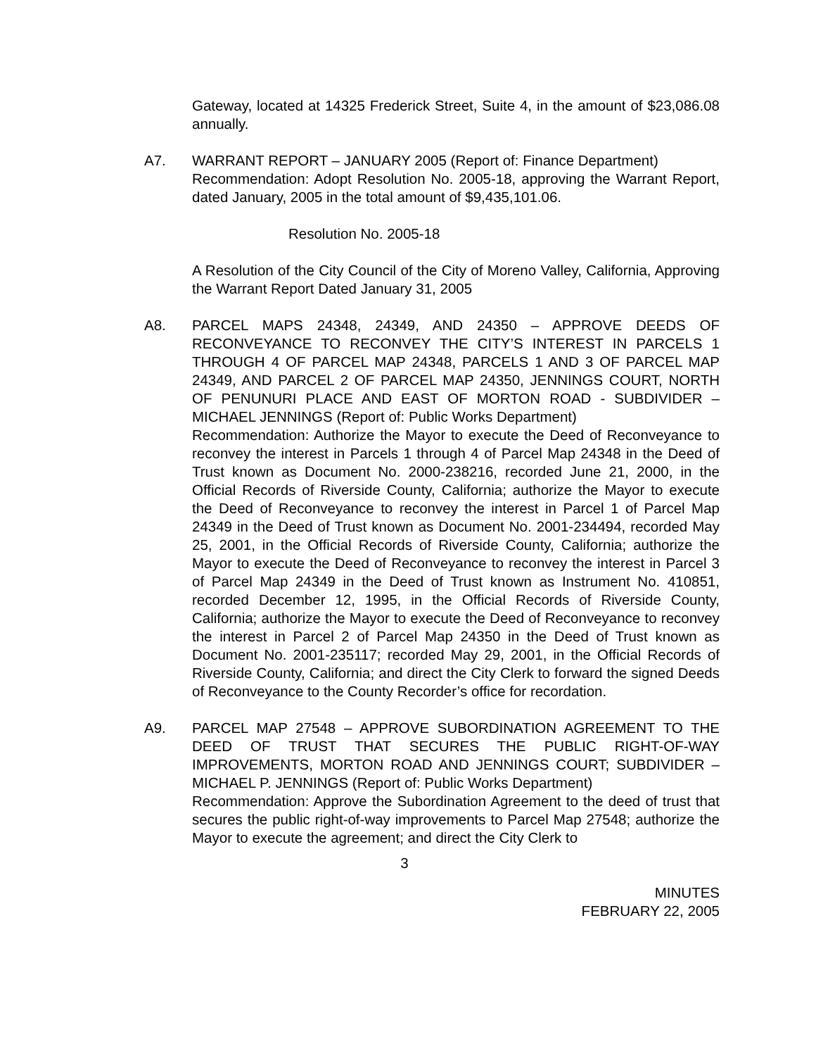Gateway, located at 14325 Frederick Street, Suite 4, in the amount of $23,086.08 annually.
A7. WARRANT REPORT – JANUARY 2005 (Report of: Finance Department)
Recommendation: Adopt Resolution No. 2005-18, approving the Warrant Report, dated January, 2005 in the total amount of $9,435,101.06.
Resolution No. 2005-18
A Resolution of the City Council of the City of Moreno Valley, California, Approving the Warrant Report Dated January 31, 2005
A8. PARCEL MAPS 24348, 24349, AND 24350 – APPROVE DEEDS OF RECONVEYANCE TO RECONVEY THE CITY’S INTEREST IN PARCELS 1 THROUGH 4 OF PARCEL MAP 24348, PARCELS 1 AND 3 OF PARCEL MAP 24349, AND PARCEL 2 OF PARCEL MAP 24350, JENNINGS COURT, NORTH OF PENUNURI PLACE AND EAST OF MORTON ROAD - SUBDIVIDER – MICHAEL JENNINGS (Report of: Public Works Department)
Recommendation: Authorize the Mayor to execute the Deed of Reconveyance to reconvey the interest in Parcels 1 through 4 of Parcel Map 24348 in the Deed of Trust known as Document No. 2000-238216, recorded June 21, 2000, in the Official Records of Riverside County, California; authorize the Mayor to execute the Deed of Reconveyance to reconvey the interest in Parcel 1 of Parcel Map 24349 in the Deed of Trust known as Document No. 2001-234494, recorded May 25, 2001, in the Official Records of Riverside County, California; authorize the Mayor to execute the Deed of Reconveyance to reconvey the interest in Parcel 3 of Parcel Map 24349 in the Deed of Trust known as Instrument No. 410851, recorded December 12, 1995, in the Official Records of Riverside County, California; authorize the Mayor to execute the Deed of Reconveyance to reconvey the interest in Parcel 2 of Parcel Map 24350 in the Deed of Trust known as Document No. 2001-235117; recorded May 29, 2001, in the Official Records of Riverside County, California; and direct the City Clerk to forward the signed Deeds of Reconveyance to the County Recorder’s office for recordation.
A9. PARCEL MAP 27548 – APPROVE SUBORDINATION AGREEMENT TO THE DEED OF TRUST THAT SECURES THE PUBLIC RIGHT-OF-WAY IMPROVEMENTS, MORTON ROAD AND JENNINGS COURT; SUBDIVIDER – MICHAEL P. JENNINGS (Report of: Public Works Department)
Recommendation: Approve the Subordination Agreement to the deed of trust that secures the public right-of-way improvements to Parcel Map 27548; authorize the Mayor to execute the agreement; and direct the City Clerk to
3
MINUTES
FEBRUARY 22, 2005